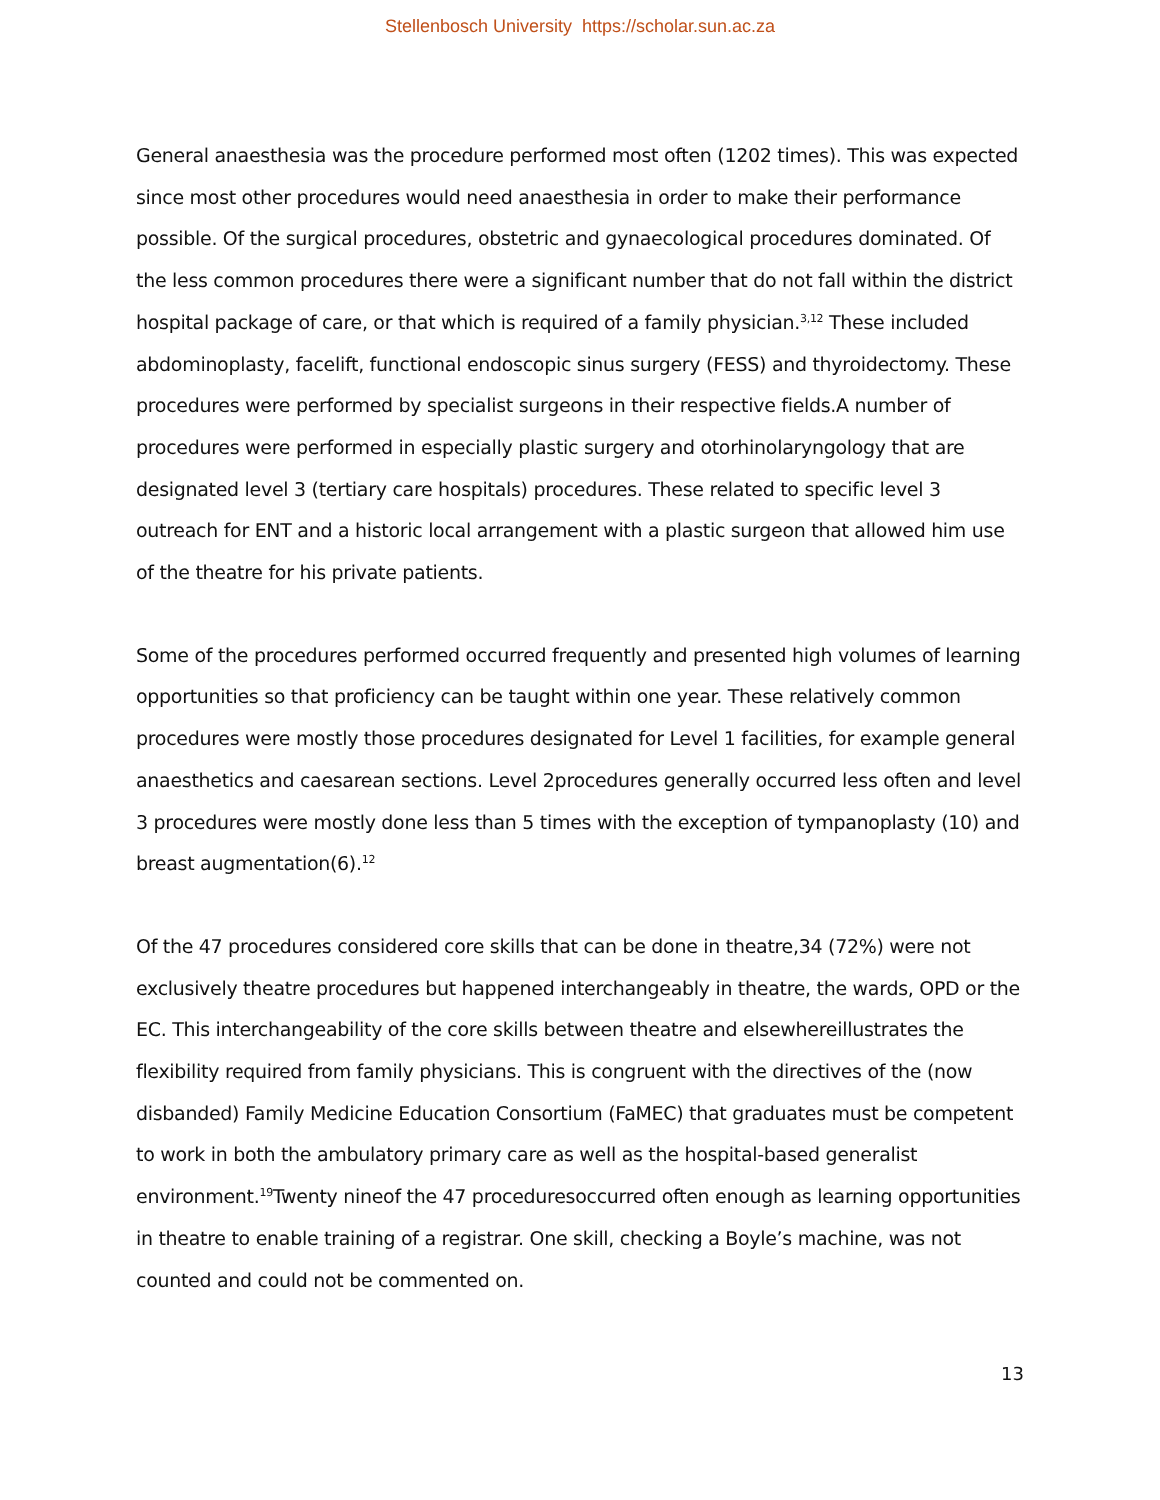Stellenbosch University https://scholar.sun.ac.za
General anaesthesia was the procedure performed most often (1202 times). This was expected since most other procedures would need anaesthesia in order to make their performance possible. Of the surgical procedures, obstetric and gynaecological procedures dominated. Of the less common procedures there were a significant number that do not fall within the district hospital package of care, or that which is required of a family physician.<sup>3,12</sup> These included abdominoplasty, facelift, functional endoscopic sinus surgery (FESS) and thyroidectomy. These procedures were performed by specialist surgeons in their respective fields.A number of procedures were performed in especially plastic surgery and otorhinolaryngology that are designated level 3 (tertiary care hospitals) procedures. These related to specific level 3 outreach for ENT and a historic local arrangement with a plastic surgeon that allowed him use of the theatre for his private patients.
Some of the procedures performed occurred frequently and presented high volumes of learning opportunities so that proficiency can be taught within one year. These relatively common procedures were mostly those procedures designated for Level 1 facilities, for example general anaesthetics and caesarean sections. Level 2procedures generally occurred less often and level 3 procedures were mostly done less than 5 times with the exception of tympanoplasty (10) and breast augmentation(6).<sup>12</sup>
Of the 47 procedures considered core skills that can be done in theatre,34 (72%) were not exclusively theatre procedures but happened interchangeably in theatre, the wards, OPD or the EC. This interchangeability of the core skills between theatre and elsewhereillustrates the flexibility required from family physicians. This is congruent with the directives of the (now disbanded) Family Medicine Education Consortium (FaMEC) that graduates must be competent to work in both the ambulatory primary care as well as the hospital-based generalist environment.<sup>19</sup>Twenty nineof the 47 proceduresoccurred often enough as learning opportunities in theatre to enable training of a registrar. One skill, checking a Boyle’s machine, was not counted and could not be commented on.
13